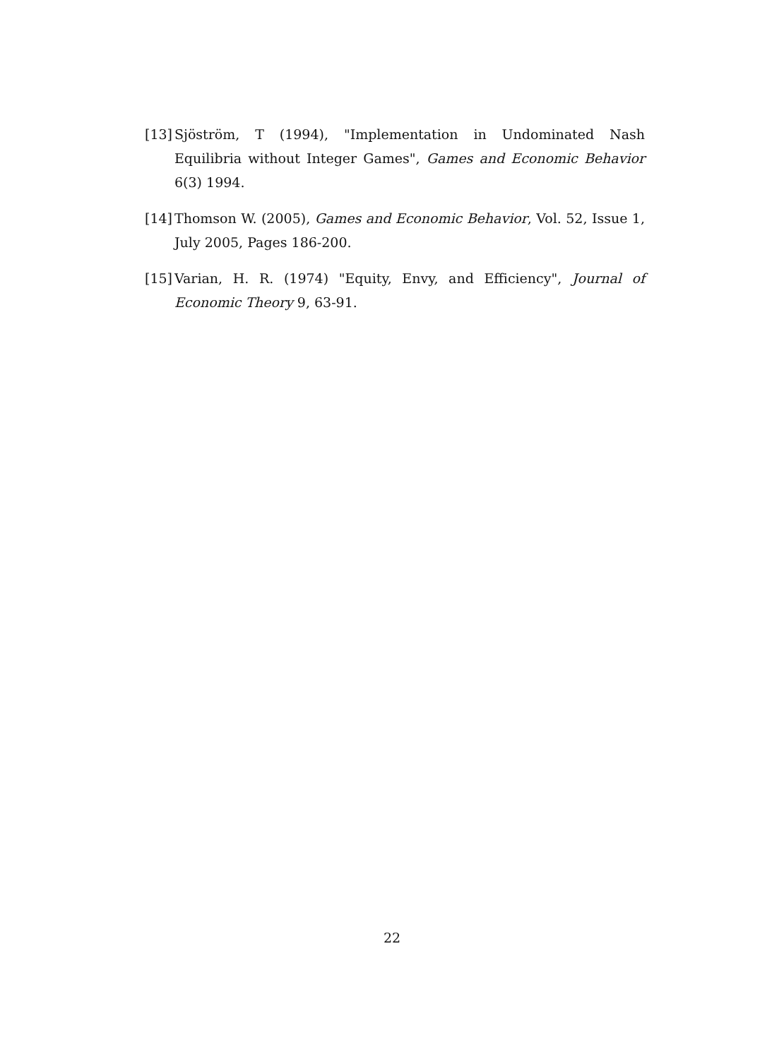[13]
Sjöström, T (1994), "Implementation in Undominated Nash Equilibria without Integer Games", Games and Economic Behavior 6(3) 1994.
[14]
Thomson W. (2005), Games and Economic Behavior, Vol. 52, Issue 1, July 2005, Pages 186-200.
[15]
Varian, H. R. (1974) "Equity, Envy, and Efficiency", Journal of Economic Theory 9, 63-91.
22